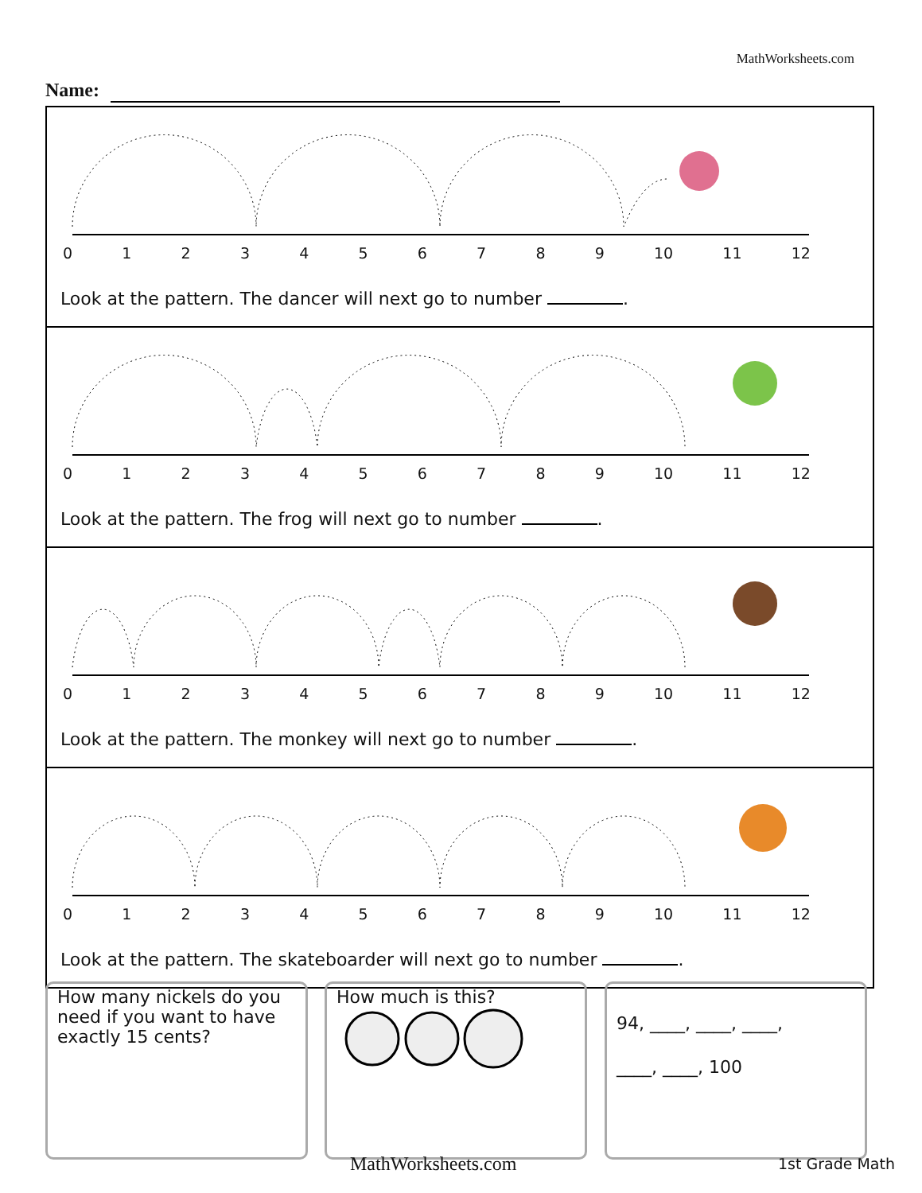MathWorksheets.com
Name:
0123456789 10 11 12
Look at the pattern. The dancer will next go to number .
0123456789 10 11 12
Look at the pattern. The frog will next go to number .
0123456789 10 11 12
Look at the pattern. The monkey will next go to number .
0123456789 10 11 12
Look at the pattern. The skateboarder will next go to number .
How many nickels do you need if you want to have exactly 15 cents?
How much is this?
94, ____, ____, ____,
____, ____, 100
MathWorksheets.com 1st Grade Math